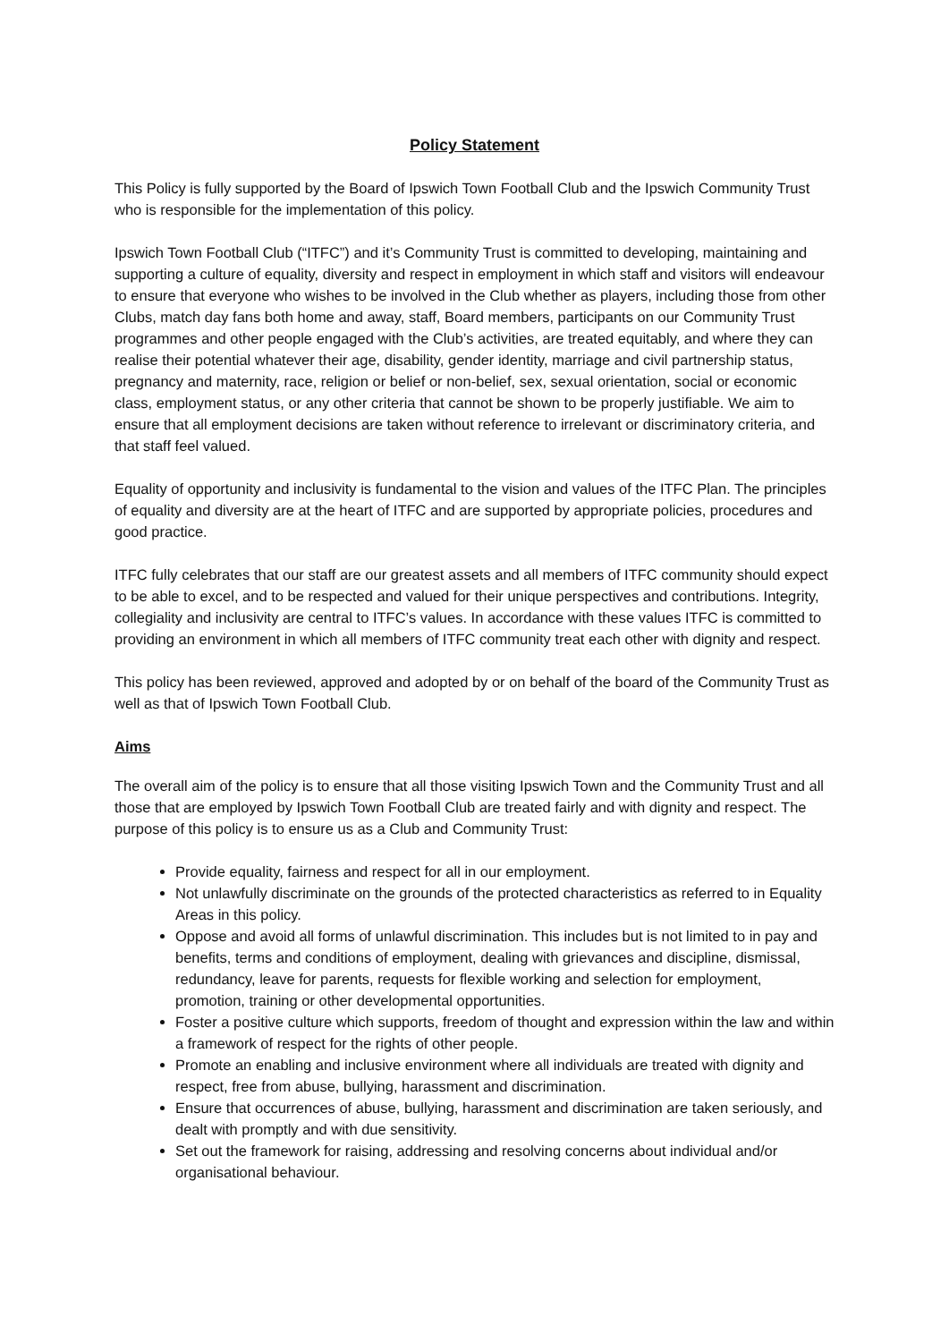Policy Statement
This Policy is fully supported by the Board of Ipswich Town Football Club and the Ipswich Community Trust who is responsible for the implementation of this policy.
Ipswich Town Football Club (“ITFC”) and it’s Community Trust is committed to developing, maintaining and supporting a culture of equality, diversity and respect in employment in which staff and visitors will endeavour to ensure that everyone who wishes to be involved in the Club whether as players, including those from other Clubs, match day fans both home and away, staff, Board members, participants on our Community Trust programmes and other people engaged with the Club’s activities, are treated equitably, and where they can realise their potential whatever their age, disability, gender identity, marriage and civil partnership status, pregnancy and maternity, race, religion or belief or non-belief, sex, sexual orientation, social or economic class, employment status, or any other criteria that cannot be shown to be properly justifiable. We aim to ensure that all employment decisions are taken without reference to irrelevant or discriminatory criteria, and that staff feel valued.
Equality of opportunity and inclusivity is fundamental to the vision and values of the ITFC Plan. The principles of equality and diversity are at the heart of ITFC and are supported by appropriate policies, procedures and good practice.
ITFC fully celebrates that our staff are our greatest assets and all members of ITFC community should expect to be able to excel, and to be respected and valued for their unique perspectives and contributions. Integrity, collegiality and inclusivity are central to ITFC’s values. In accordance with these values ITFC is committed to providing an environment in which all members of ITFC community treat each other with dignity and respect.
This policy has been reviewed, approved and adopted by or on behalf of the board of the Community Trust as well as that of Ipswich Town Football Club.
Aims
The overall aim of the policy is to ensure that all those visiting Ipswich Town and the Community Trust and all those that are employed by Ipswich Town Football Club are treated fairly and with dignity and respect. The purpose of this policy is to ensure us as a Club and Community Trust:
Provide equality, fairness and respect for all in our employment.
Not unlawfully discriminate on the grounds of the protected characteristics as referred to in Equality Areas in this policy.
Oppose and avoid all forms of unlawful discrimination. This includes but is not limited to in pay and benefits, terms and conditions of employment, dealing with grievances and discipline, dismissal, redundancy, leave for parents, requests for flexible working and selection for employment, promotion, training or other developmental opportunities.
Foster a positive culture which supports, freedom of thought and expression within the law and within a framework of respect for the rights of other people.
Promote an enabling and inclusive environment where all individuals are treated with dignity and respect, free from abuse, bullying, harassment and discrimination.
Ensure that occurrences of abuse, bullying, harassment and discrimination are taken seriously, and dealt with promptly and with due sensitivity.
Set out the framework for raising, addressing and resolving concerns about individual and/or organisational behaviour.